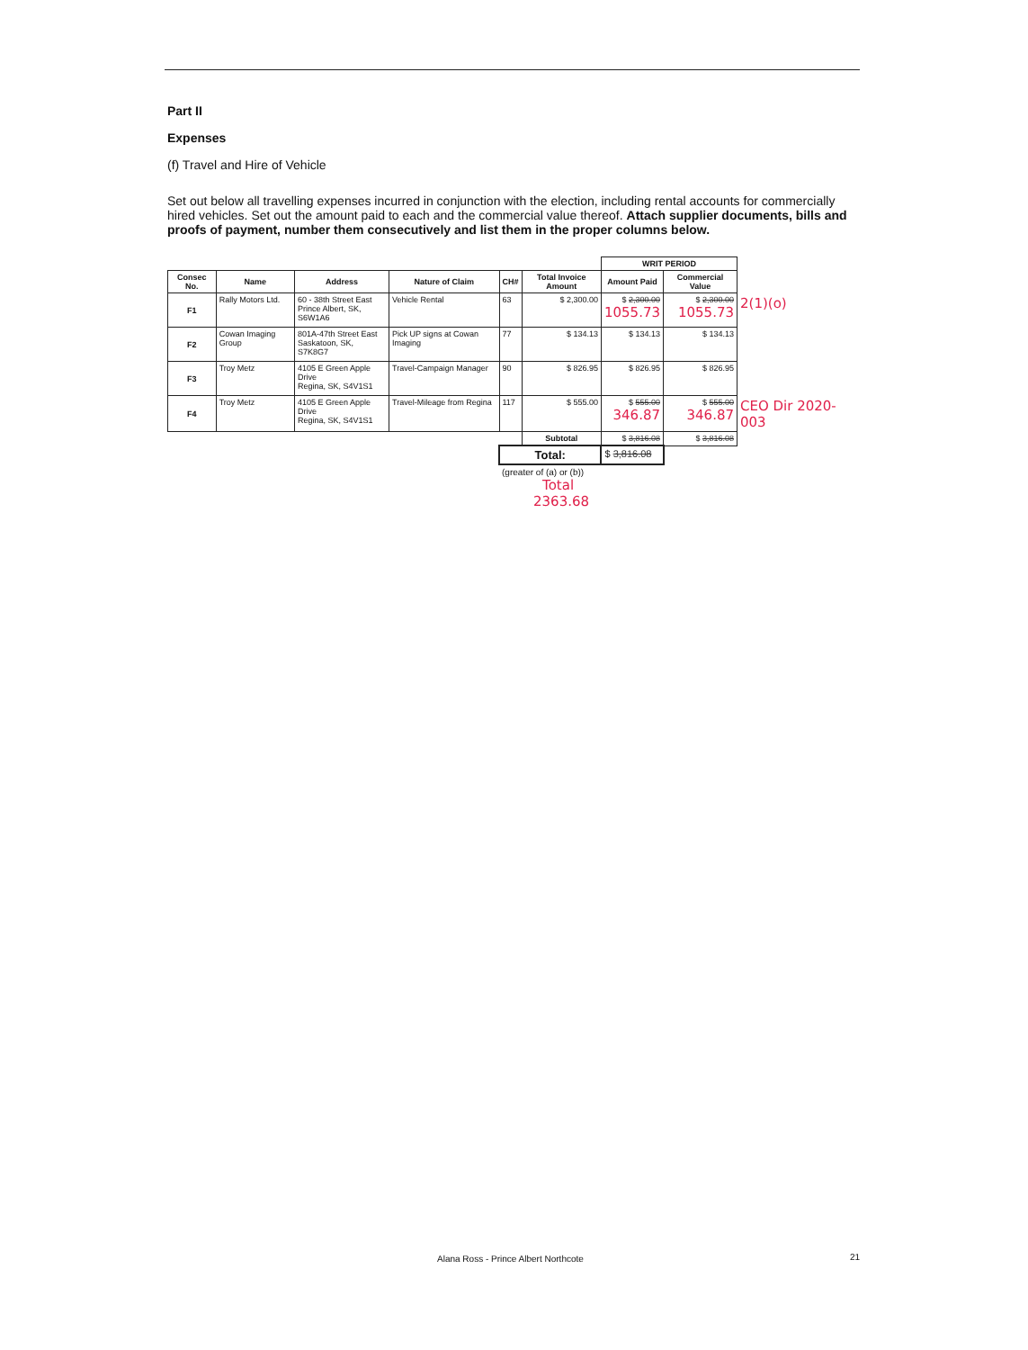Part II
Expenses
(f) Travel and Hire of Vehicle
Set out below all travelling expenses incurred in conjunction with the election, including rental accounts for commercially hired vehicles. Set out the amount paid to each and the commercial value thereof. Attach supplier documents, bills and proofs of payment, number them consecutively and list them in the proper columns below.
| | | | | | | WRIT PERIOD | | |
| Consec No. | Name | Address | Nature of Claim | CH# | Total Invoice Amount | Amount Paid | Commercial Value | |
| F1 | Rally Motors Ltd. | 60 - 38th Street East Prince Albert, SK, S6W1A6 | Vehicle Rental | 63 | $ 2,300.00 | $ 2,300.00 1055.73 | $ 2,300.00 1055.73 | 2(1)(o) |
| F2 | Cowan Imaging Group | 801A-47th Street East Saskatoon, SK, S7K8G7 | Pick UP signs at Cowan Imaging | 77 | $ 134.13 | $ 134.13 | $ 134.13 | |
| F3 | Troy Metz | 4105 E Green Apple Drive Regina, SK, S4V1S1 | Travel-Campaign Manager | 90 | $ 826.95 | $ 826.95 | $ 826.95 | |
| F4 | Troy Metz | 4105 E Green Apple Drive Regina, SK, S4V1S1 | Travel-Mileage from Regina | 117 | $ 555.00 | $ 555.00 346.87 | $ 555.00 346.87 | CEO Dir 2020-003 |
| | | | | | Subtotal | $ 3,816.08 | $ 3,816.08 | |
| | | | | Total: | | $ 3,816.08 | | |
| | | | | (greater of (a) or (b)) Total 2363.68 | | | | |
Alana Ross - Prince Albert Northcote
21